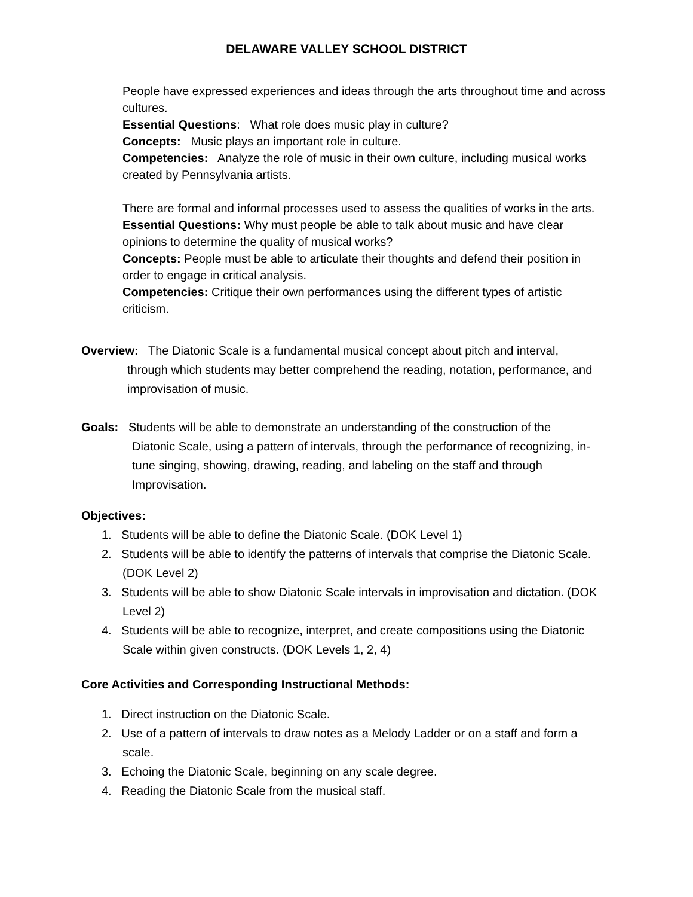DELAWARE VALLEY SCHOOL DISTRICT
People have expressed experiences and ideas through the arts throughout time and across cultures.
Essential Questions: What role does music play in culture?
Concepts: Music plays an important role in culture.
Competencies: Analyze the role of music in their own culture, including musical works created by Pennsylvania artists.
There are formal and informal processes used to assess the qualities of works in the arts.
Essential Questions: Why must people be able to talk about music and have clear opinions to determine the quality of musical works?
Concepts: People must be able to articulate their thoughts and defend their position in order to engage in critical analysis.
Competencies: Critique their own performances using the different types of artistic criticism.
Overview: The Diatonic Scale is a fundamental musical concept about pitch and interval,
through which students may better comprehend the reading, notation, performance, and improvisation of music.
Goals: Students will be able to demonstrate an understanding of the construction of the
Diatonic Scale, using a pattern of intervals, through the performance of recognizing, in-tune singing, showing, drawing, reading, and labeling on the staff and through Improvisation.
Objectives:
1. Students will be able to define the Diatonic Scale. (DOK Level 1)
2. Students will be able to identify the patterns of intervals that comprise the Diatonic Scale. (DOK Level 2)
3. Students will be able to show Diatonic Scale intervals in improvisation and dictation. (DOK Level 2)
4. Students will be able to recognize, interpret, and create compositions using the Diatonic Scale within given constructs. (DOK Levels 1, 2, 4)
Core Activities and Corresponding Instructional Methods:
1. Direct instruction on the Diatonic Scale.
2. Use of a pattern of intervals to draw notes as a Melody Ladder or on a staff and form a scale.
3. Echoing the Diatonic Scale, beginning on any scale degree.
4. Reading the Diatonic Scale from the musical staff.